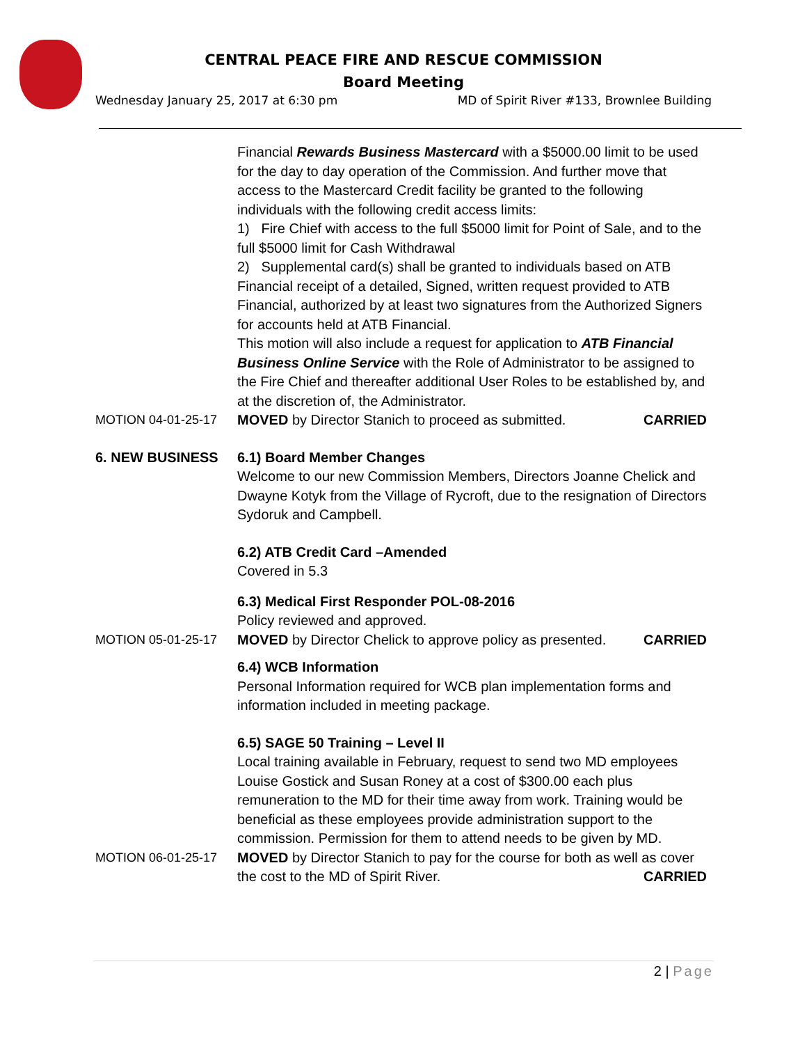CENTRAL PEACE FIRE AND RESCUE COMMISSION
Board Meeting
Wednesday January 25, 2017 at 6:30 pm MD of Spirit River #133, Brownlee Building
Financial Rewards Business Mastercard with a $5000.00 limit to be used for the day to day operation of the Commission. And further move that access to the Mastercard Credit facility be granted to the following individuals with the following credit access limits:
1) Fire Chief with access to the full $5000 limit for Point of Sale, and to the full $5000 limit for Cash Withdrawal
2) Supplemental card(s) shall be granted to individuals based on ATB Financial receipt of a detailed, Signed, written request provided to ATB Financial, authorized by at least two signatures from the Authorized Signers for accounts held at ATB Financial.
This motion will also include a request for application to ATB Financial Business Online Service with the Role of Administrator to be assigned to the Fire Chief and thereafter additional User Roles to be established by, and at the discretion of, the Administrator.
MOTION 04-01-25-17 MOVED by Director Stanich to proceed as submitted. CARRIED
6. NEW BUSINESS 6.1) Board Member Changes
Welcome to our new Commission Members, Directors Joanne Chelick and Dwayne Kotyk from the Village of Rycroft, due to the resignation of Directors Sydoruk and Campbell.
6.2) ATB Credit Card –Amended
Covered in 5.3
6.3) Medical First Responder POL-08-2016
Policy reviewed and approved.
MOTION 05-01-25-17 MOVED by Director Chelick to approve policy as presented. CARRIED
6.4) WCB Information
Personal Information required for WCB plan implementation forms and information included in meeting package.
6.5) SAGE 50 Training – Level II
Local training available in February, request to send two MD employees Louise Gostick and Susan Roney at a cost of $300.00 each plus remuneration to the MD for their time away from work. Training would be beneficial as these employees provide administration support to the commission. Permission for them to attend needs to be given by MD.
MOTION 06-01-25-17 MOVED by Director Stanich to pay for the course for both as well as cover the cost to the MD of Spirit River. CARRIED
2 | Page